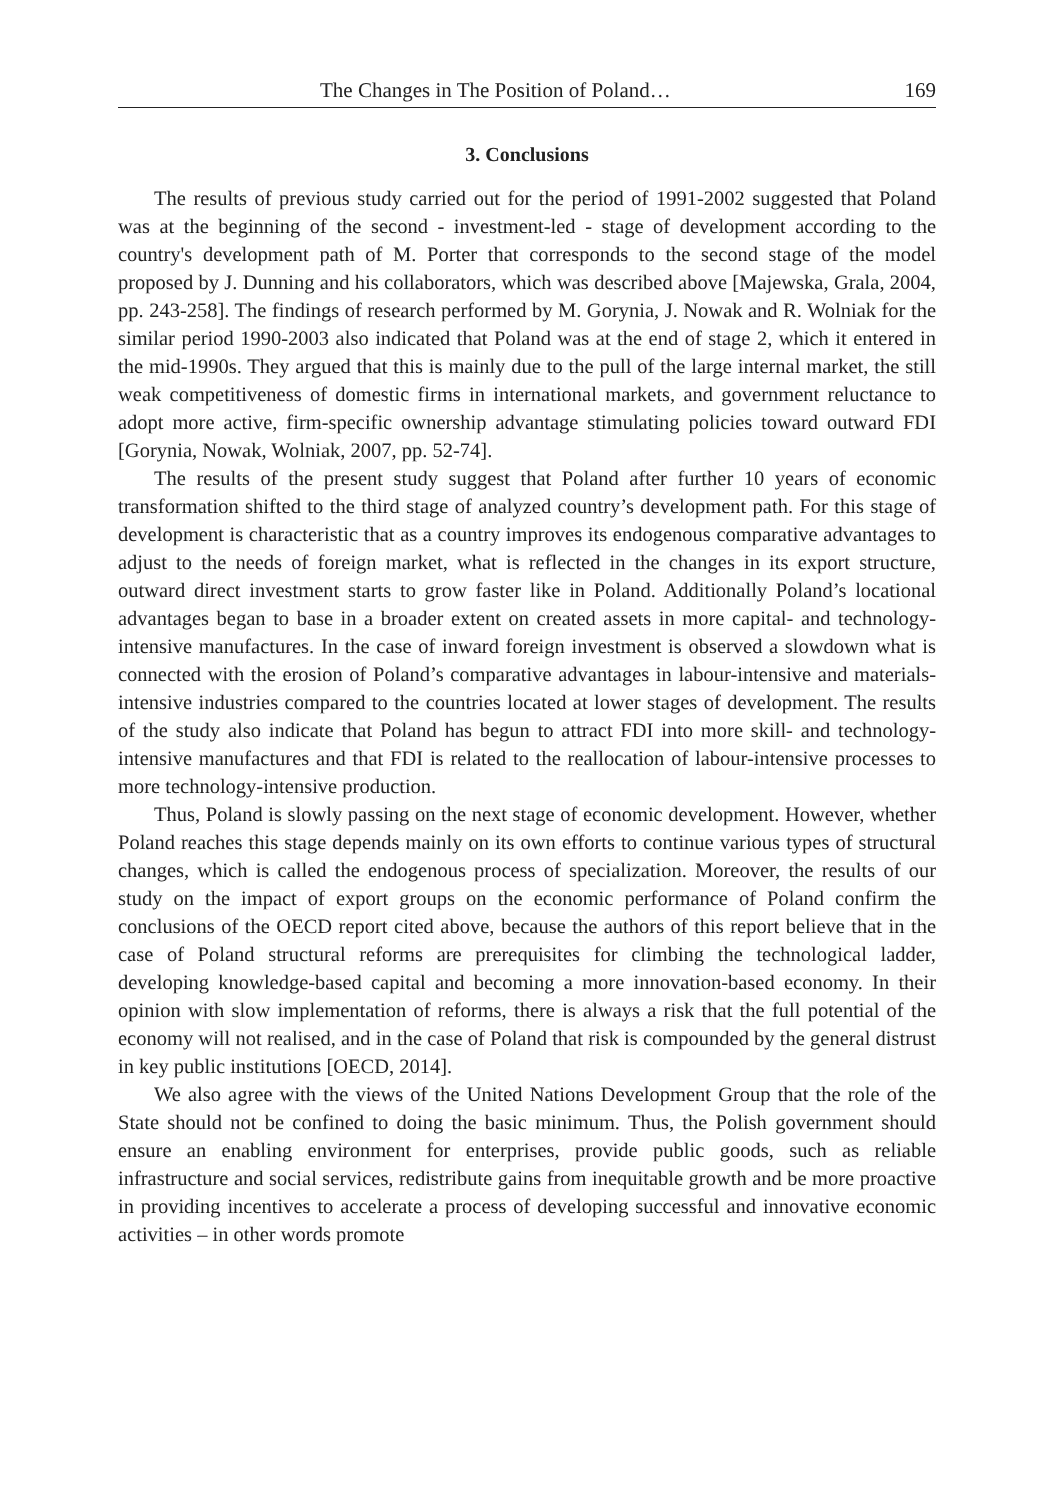The Changes in The Position of Poland… 169
3. Conclusions
The results of previous study carried out for the period of 1991-2002 suggested that Poland was at the beginning of the second - investment-led - stage of development according to the country's development path of M. Porter that corresponds to the second stage of the model proposed by J. Dunning and his collaborators, which was described above [Majewska, Grala, 2004, pp. 243-258]. The findings of research performed by M. Gorynia, J. Nowak and R. Wolniak for the similar period 1990-2003 also indicated that Poland was at the end of stage 2, which it entered in the mid-1990s. They argued that this is mainly due to the pull of the large internal market, the still weak competitiveness of domestic firms in international markets, and government reluctance to adopt more active, firm-specific ownership advantage stimulating policies toward outward FDI [Gorynia, Nowak, Wolniak, 2007, pp. 52-74].
The results of the present study suggest that Poland after further 10 years of economic transformation shifted to the third stage of analyzed country’s development path. For this stage of development is characteristic that as a country improves its endogenous comparative advantages to adjust to the needs of foreign market, what is reflected in the changes in its export structure, outward direct investment starts to grow faster like in Poland. Additionally Poland’s locational advantages began to base in a broader extent on created assets in more capital- and technology-intensive manufactures. In the case of inward foreign investment is observed a slowdown what is connected with the erosion of Poland’s comparative advantages in labour-intensive and materials-intensive industries compared to the countries located at lower stages of development. The results of the study also indicate that Poland has begun to attract FDI into more skill- and technology-intensive manufactures and that FDI is related to the reallocation of labour-intensive processes to more technology-intensive production.
Thus, Poland is slowly passing on the next stage of economic development. However, whether Poland reaches this stage depends mainly on its own efforts to continue various types of structural changes, which is called the endogenous process of specialization. Moreover, the results of our study on the impact of export groups on the economic performance of Poland confirm the conclusions of the OECD report cited above, because the authors of this report believe that in the case of Poland structural reforms are prerequisites for climbing the technological ladder, developing knowledge-based capital and becoming a more innovation-based economy. In their opinion with slow implementation of reforms, there is always a risk that the full potential of the economy will not realised, and in the case of Poland that risk is compounded by the general distrust in key public institutions [OECD, 2014].
We also agree with the views of the United Nations Development Group that the role of the State should not be confined to doing the basic minimum. Thus, the Polish government should ensure an enabling environment for enterprises, provide public goods, such as reliable infrastructure and social services, redistribute gains from inequitable growth and be more proactive in providing incentives to accelerate a process of developing successful and innovative economic activities – in other words promote